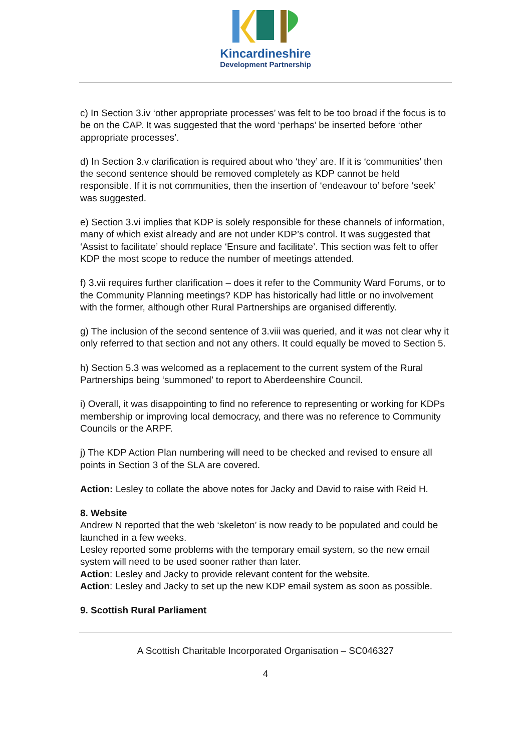Kincardineshire
Development Partnership
c) In Section 3.iv ‘other appropriate processes’ was felt to be too broad if the focus is to be on the CAP. It was suggested that the word ‘perhaps’ be inserted before ‘other appropriate processes’.
d) In Section 3.v clarification is required about who ‘they’ are. If it is ‘communities’ then the second sentence should be removed completely as KDP cannot be held responsible. If it is not communities, then the insertion of ‘endeavour to’ before ‘seek’ was suggested.
e) Section 3.vi implies that KDP is solely responsible for these channels of information, many of which exist already and are not under KDP’s control. It was suggested that ‘Assist to facilitate’ should replace ‘Ensure and facilitate’. This section was felt to offer KDP the most scope to reduce the number of meetings attended.
f) 3.vii requires further clarification – does it refer to the Community Ward Forums, or to the Community Planning meetings? KDP has historically had little or no involvement with the former, although other Rural Partnerships are organised differently.
g) The inclusion of the second sentence of 3.viii was queried, and it was not clear why it only referred to that section and not any others. It could equally be moved to Section 5.
h) Section 5.3 was welcomed as a replacement to the current system of the Rural Partnerships being ‘summoned’ to report to Aberdeenshire Council.
i) Overall, it was disappointing to find no reference to representing or working for KDPs membership or improving local democracy, and there was no reference to Community Councils or the ARPF.
j) The KDP Action Plan numbering will need to be checked and revised to ensure all points in Section 3 of the SLA are covered.
Action: Lesley to collate the above notes for Jacky and David to raise with Reid H.
8. Website
Andrew N reported that the web ‘skeleton’ is now ready to be populated and could be launched in a few weeks.
Lesley reported some problems with the temporary email system, so the new email system will need to be used sooner rather than later.
Action: Lesley and Jacky to provide relevant content for the website.
Action: Lesley and Jacky to set up the new KDP email system as soon as possible.
9. Scottish Rural Parliament
A Scottish Charitable Incorporated Organisation – SC046327
4